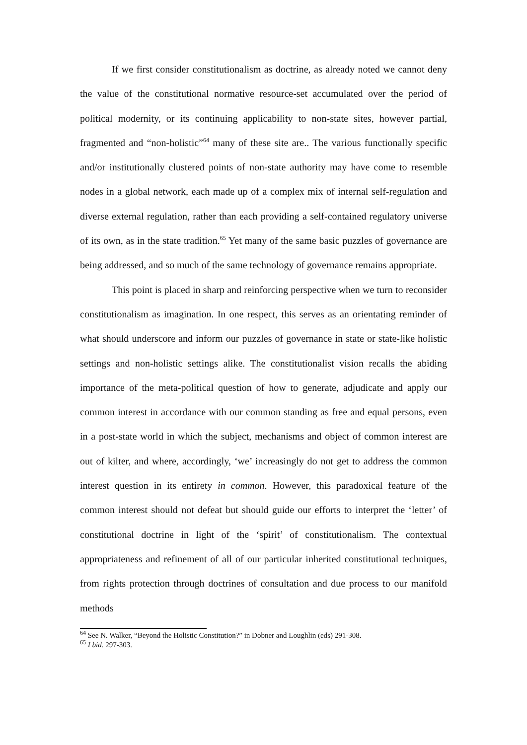If we first consider constitutionalism as doctrine, as already noted we cannot deny the value of the constitutional normative resource-set accumulated over the period of political modernity, or its continuing applicability to non-state sites, however partial, fragmented and “non-holistic”<sup>64</sup> many of these site are.. The various functionally specific and/or institutionally clustered points of non-state authority may have come to resemble nodes in a global network, each made up of a complex mix of internal self-regulation and diverse external regulation, rather than each providing a self-contained regulatory universe of its own, as in the state tradition.<sup>65</sup> Yet many of the same basic puzzles of governance are being addressed, and so much of the same technology of governance remains appropriate.
This point is placed in sharp and reinforcing perspective when we turn to reconsider constitutionalism as imagination. In one respect, this serves as an orientating reminder of what should underscore and inform our puzzles of governance in state or state-like holistic settings and non-holistic settings alike. The constitutionalist vision recalls the abiding importance of the meta-political question of how to generate, adjudicate and apply our common interest in accordance with our common standing as free and equal persons, even in a post-state world in which the subject, mechanisms and object of common interest are out of kilter, and where, accordingly, ‘we’ increasingly do not get to address the common interest question in its entirety in common. However, this paradoxical feature of the common interest should not defeat but should guide our efforts to interpret the ‘letter’ of constitutional doctrine in light of the ‘spirit’ of constitutionalism. The contextual appropriateness and refinement of all of our particular inherited constitutional techniques, from rights protection through doctrines of consultation and due process to our manifold methods
<sup>64</sup> See N. Walker, “Beyond the Holistic Constitution?” in Dobner and Loughlin (eds) 291-308.
<sup>65</sup> I bid. 297-303.